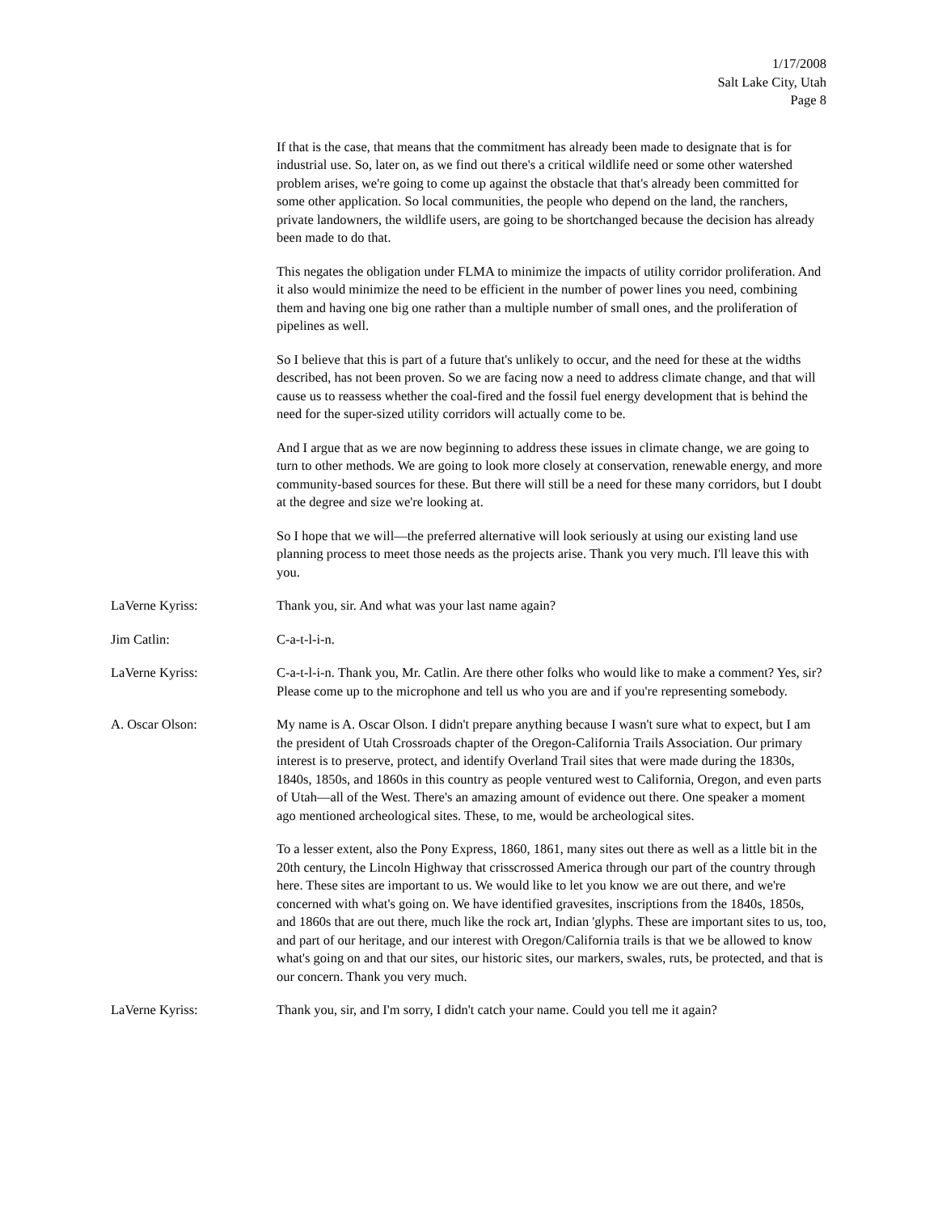1/17/2008
Salt Lake City, Utah
Page 8
If that is the case, that means that the commitment has already been made to designate that is for industrial use. So, later on, as we find out there's a critical wildlife need or some other watershed problem arises, we're going to come up against the obstacle that that's already been committed for some other application. So local communities, the people who depend on the land, the ranchers, private landowners, the wildlife users, are going to be shortchanged because the decision has already been made to do that.
This negates the obligation under FLMA to minimize the impacts of utility corridor proliferation. And it also would minimize the need to be efficient in the number of power lines you need, combining them and having one big one rather than a multiple number of small ones, and the proliferation of pipelines as well.
So I believe that this is part of a future that's unlikely to occur, and the need for these at the widths described, has not been proven. So we are facing now a need to address climate change, and that will cause us to reassess whether the coal-fired and the fossil fuel energy development that is behind the need for the super-sized utility corridors will actually come to be.
And I argue that as we are now beginning to address these issues in climate change, we are going to turn to other methods. We are going to look more closely at conservation, renewable energy, and more community-based sources for these. But there will still be a need for these many corridors, but I doubt at the degree and size we're looking at.
So I hope that we will—the preferred alternative will look seriously at using our existing land use planning process to meet those needs as the projects arise. Thank you very much. I'll leave this with you.
LaVerne Kyriss: Thank you, sir. And what was your last name again?
Jim Catlin: C-a-t-l-i-n.
LaVerne Kyriss: C-a-t-l-i-n. Thank you, Mr. Catlin. Are there other folks who would like to make a comment? Yes, sir? Please come up to the microphone and tell us who you are and if you're representing somebody.
A. Oscar Olson: My name is A. Oscar Olson. I didn't prepare anything because I wasn't sure what to expect, but I am the president of Utah Crossroads chapter of the Oregon-California Trails Association. Our primary interest is to preserve, protect, and identify Overland Trail sites that were made during the 1830s, 1840s, 1850s, and 1860s in this country as people ventured west to California, Oregon, and even parts of Utah—all of the West. There's an amazing amount of evidence out there. One speaker a moment ago mentioned archeological sites. These, to me, would be archeological sites.
To a lesser extent, also the Pony Express, 1860, 1861, many sites out there as well as a little bit in the 20th century, the Lincoln Highway that crisscrossed America through our part of the country through here. These sites are important to us. We would like to let you know we are out there, and we're concerned with what's going on. We have identified gravesites, inscriptions from the 1840s, 1850s, and 1860s that are out there, much like the rock art, Indian 'glyphs. These are important sites to us, too, and part of our heritage, and our interest with Oregon/California trails is that we be allowed to know what's going on and that our sites, our historic sites, our markers, swales, ruts, be protected, and that is our concern. Thank you very much.
LaVerne Kyriss: Thank you, sir, and I'm sorry, I didn't catch your name. Could you tell me it again?